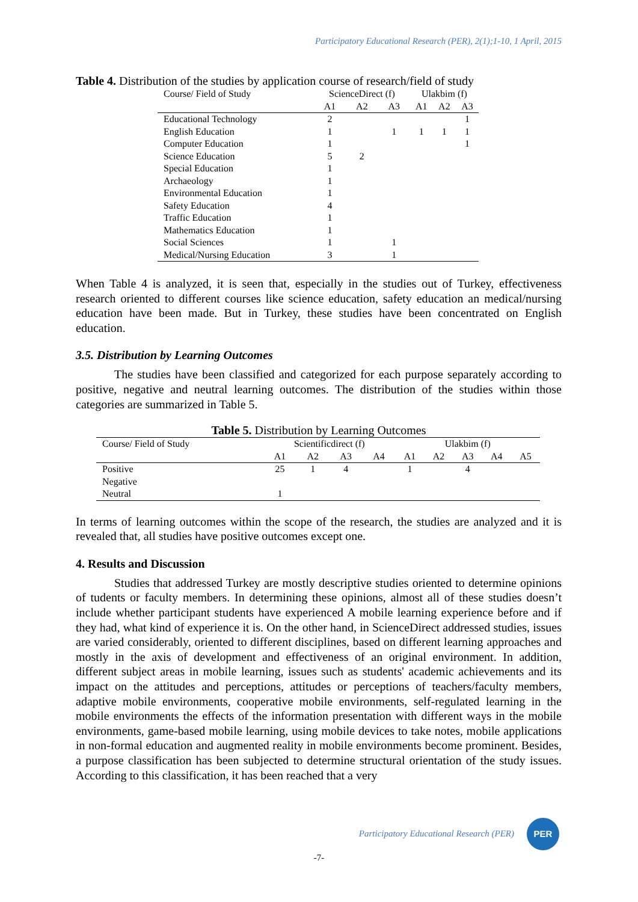Participatory Educational Research (PER), 2(1);1-10, 1 April, 2015
Table 4. Distribution of the studies by application course of research/field of study
| Course/ Field of Study | ScienceDirect (f) | | | Ulakbim (f) | | |
| --- | --- | --- | --- | --- | --- | --- |
| | A1 | A2 | A3 | A1 | A2 | A3 |
| Educational Technology | 2 | | | | | 1 |
| English Education | 1 | | 1 | 1 | 1 | 1 |
| Computer Education | 1 | | | | | 1 |
| Science Education | 5 | 2 | | | | |
| Special Education | 1 | | | | | |
| Archaeology | 1 | | | | | |
| Environmental Education | 1 | | | | | |
| Safety Education | 4 | | | | | |
| Traffic Education | 1 | | | | | |
| Mathematics Education | 1 | | | | | |
| Social Sciences | 1 | | 1 | | | |
| Medical/Nursing Education | 3 | | 1 | | | |
When Table 4 is analyzed, it is seen that, especially in the studies out of Turkey, effectiveness research oriented to different courses like science education, safety education an medical/nursing education have been made. But in Turkey, these studies have been concentrated on English education.
3.5. Distribution by Learning Outcomes
The studies have been classified and categorized for each purpose separately according to positive, negative and neutral learning outcomes. The distribution of the studies within those categories are summarized in Table 5.
Table 5. Distribution by Learning Outcomes
| Course/ Field of Study | Scientificdirect (f) | | | | Ulakbim (f) | | | | |
| --- | --- | --- | --- | --- | --- | --- | --- | --- | --- |
| | A1 | A2 | A3 | A4 | A1 | A2 | A3 | A4 | A5 |
| Positive | 25 | 1 | 4 | | 1 | | 4 | | |
| Negative | | | | | | | | | |
| Neutral | 1 | | | | | | | | |
In terms of learning outcomes within the scope of the research, the studies are analyzed and it is revealed that, all studies have positive outcomes except one.
4. Results and Discussion
Studies that addressed Turkey are mostly descriptive studies oriented to determine opinions of tudents or faculty members. In determining these opinions, almost all of these studies doesn’t include whether participant students have experienced A mobile learning experience before and if they had, what kind of experience it is. On the other hand, in ScienceDirect addressed studies, issues are varied considerably, oriented to different disciplines, based on different learning approaches and mostly in the axis of development and effectiveness of an original environment. In addition, different subject areas in mobile learning, issues such as students' academic achievements and its impact on the attitudes and perceptions, attitudes or perceptions of teachers/faculty members, adaptive mobile environments, cooperative mobile environments, self-regulated learning in the mobile environments the effects of the information presentation with different ways in the mobile environments, game-based mobile learning, using mobile devices to take notes, mobile applications in non-formal education and augmented reality in mobile environments become prominent. Besides, a purpose classification has been subjected to determine structural orientation of the study issues. According to this classification, it has been reached that a very
Participatory Educational Research (PER)
PER
-7-